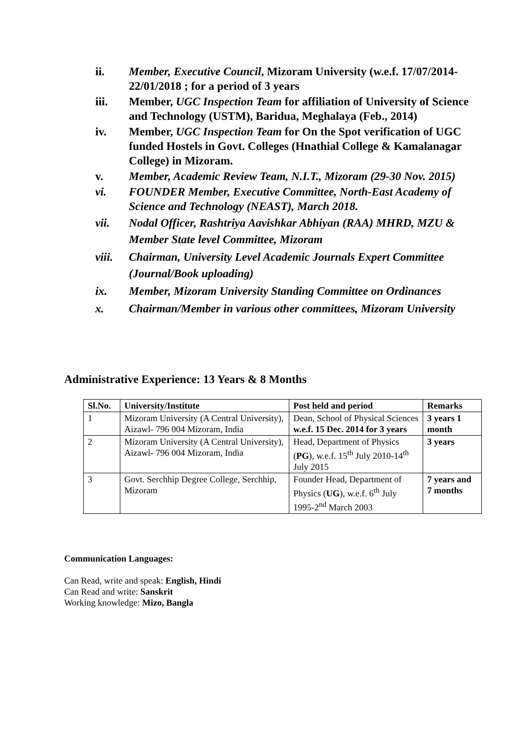ii. Member, Executive Council, Mizoram University (w.e.f. 17/07/2014-22/01/2018 ; for a period of 3 years
iii. Member, UGC Inspection Team for affiliation of University of Science and Technology (USTM), Baridua, Meghalaya (Feb., 2014)
iv. Member, UGC Inspection Team for On the Spot verification of UGC funded Hostels in Govt. Colleges (Hnathial College & Kamalanagar College) in Mizoram.
v. Member, Academic Review Team, N.I.T., Mizoram (29-30 Nov. 2015)
vi. FOUNDER Member, Executive Committee, North-East Academy of Science and Technology (NEAST), March 2018.
vii. Nodal Officer, Rashtriya Aavishkar Abhiyan (RAA) MHRD, MZU & Member State level Committee, Mizoram
viii. Chairman, University Level Academic Journals Expert Committee (Journal/Book uploading)
ix. Member, Mizoram University Standing Committee on Ordinances
x. Chairman/Member in various other committees, Mizoram University
Administrative Experience: 13 Years & 8 Months
| Sl.No. | University/Institute | Post held and period | Remarks |
| --- | --- | --- | --- |
| 1 | Mizoram University (A Central University), Aizawl- 796 004 Mizoram, India | Dean, School of Physical Sciences w.e.f. 15 Dec. 2014 for 3 years | 3 years 1 month |
| 2 | Mizoram University (A Central University), Aizawl- 796 004 Mizoram, India | Head, Department of Physics ( PG ), w.e.f. 15<sup>th</sup> July 2010-14<sup>th</sup> July 2015 | 3 years |
| 3 | Govt. Serchhip Degree College, Serchhip, Mizoram | Founder Head, Department of Physics ( UG ), w.e.f. 6<sup>th</sup> July 1995-2<sup>nd</sup> March 2003 | 7 years and 7 months |
Communication Languages:
Can Read, write and speak: English, Hindi
Can Read and write: Sanskrit
Working knowledge: Mizo, Bangla